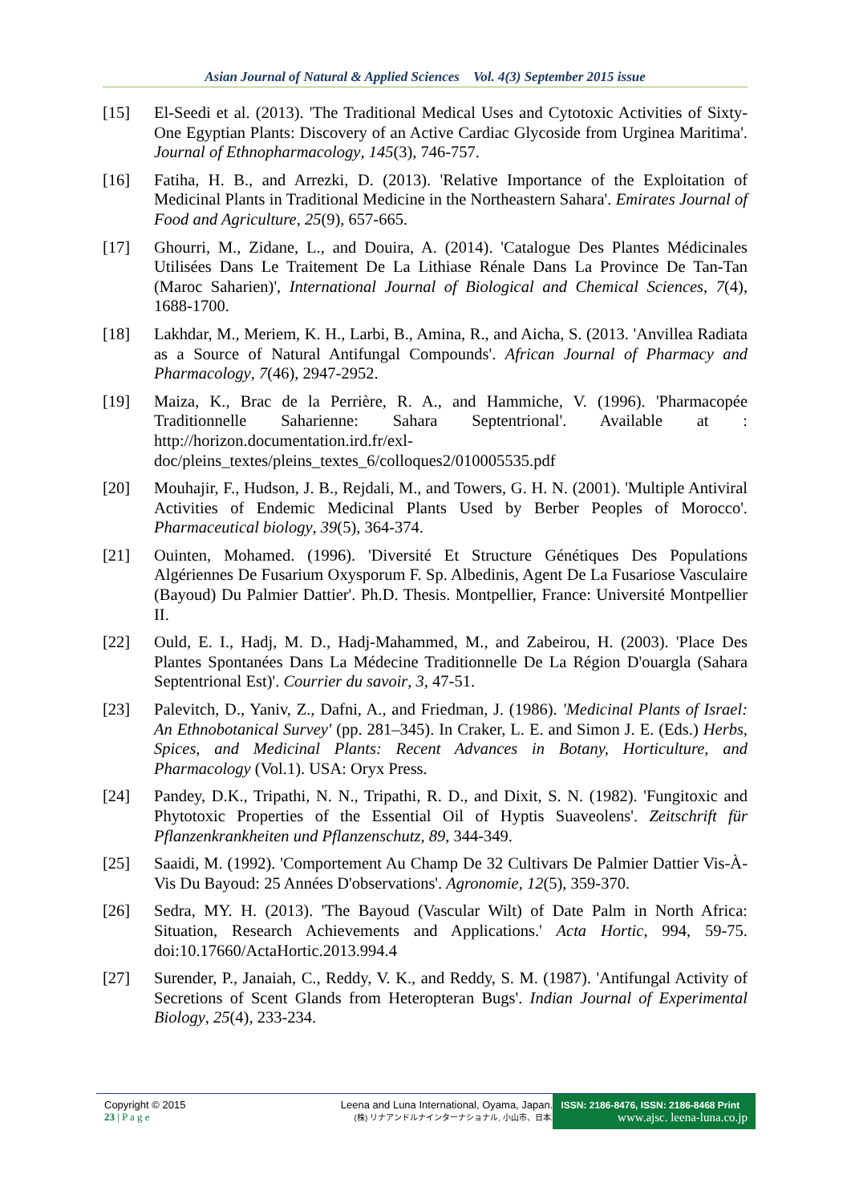Asian Journal of Natural & Applied Sciences Vol. 4(3) September 2015 issue
[15] El-Seedi et al. (2013). 'The Traditional Medical Uses and Cytotoxic Activities of Sixty-One Egyptian Plants: Discovery of an Active Cardiac Glycoside from Urginea Maritima'. Journal of Ethnopharmacology, 145(3), 746-757.
[16] Fatiha, H. B., and Arrezki, D. (2013). 'Relative Importance of the Exploitation of Medicinal Plants in Traditional Medicine in the Northeastern Sahara'. Emirates Journal of Food and Agriculture, 25(9), 657-665.
[17] Ghourri, M., Zidane, L., and Douira, A. (2014). 'Catalogue Des Plantes Médicinales Utilisées Dans Le Traitement De La Lithiase Rénale Dans La Province De Tan-Tan (Maroc Saharien)', International Journal of Biological and Chemical Sciences, 7(4), 1688-1700.
[18] Lakhdar, M., Meriem, K. H., Larbi, B., Amina, R., and Aicha, S. (2013. 'Anvillea Radiata as a Source of Natural Antifungal Compounds'. African Journal of Pharmacy and Pharmacology, 7(46), 2947-2952.
[19] Maiza, K., Brac de la Perrière, R. A., and Hammiche, V. (1996). 'Pharmacopée Traditionnelle Saharienne: Sahara Septentrional'. Available at : http://horizon.documentation.ird.fr/exl-doc/pleins_textes/pleins_textes_6/colloques2/010005535.pdf
[20] Mouhajir, F., Hudson, J. B., Rejdali, M., and Towers, G. H. N. (2001). 'Multiple Antiviral Activities of Endemic Medicinal Plants Used by Berber Peoples of Morocco'. Pharmaceutical biology, 39(5), 364-374.
[21] Ouinten, Mohamed. (1996). 'Diversité Et Structure Génétiques Des Populations Algériennes De Fusarium Oxysporum F. Sp. Albedinis, Agent De La Fusariose Vasculaire (Bayoud) Du Palmier Dattier'. Ph.D. Thesis. Montpellier, France: Université Montpellier II.
[22] Ould, E. I., Hadj, M. D., Hadj-Mahammed, M., and Zabeirou, H. (2003). 'Place Des Plantes Spontanées Dans La Médecine Traditionnelle De La Région D'ouargla (Sahara Septentrional Est)'. Courrier du savoir, 3, 47-51.
[23] Palevitch, D., Yaniv, Z., Dafni, A., and Friedman, J. (1986). 'Medicinal Plants of Israel: An Ethnobotanical Survey' (pp. 281–345). In Craker, L. E. and Simon J. E. (Eds.) Herbs, Spices, and Medicinal Plants: Recent Advances in Botany, Horticulture, and Pharmacology (Vol.1). USA: Oryx Press.
[24] Pandey, D.K., Tripathi, N. N., Tripathi, R. D., and Dixit, S. N. (1982). 'Fungitoxic and Phytotoxic Properties of the Essential Oil of Hyptis Suaveolens'. Zeitschrift für Pflanzenkrankheiten und Pflanzenschutz, 89, 344-349.
[25] Saaidi, M. (1992). 'Comportement Au Champ De 32 Cultivars De Palmier Dattier Vis-À-Vis Du Bayoud: 25 Années D'observations'. Agronomie, 12(5), 359-370.
[26] Sedra, MY. H. (2013). 'The Bayoud (Vascular Wilt) of Date Palm in North Africa: Situation, Research Achievements and Applications.' Acta Hortic, 994, 59-75. doi:10.17660/ActaHortic.2013.994.4
[27] Surender, P., Janaiah, C., Reddy, V. K., and Reddy, S. M. (1987). 'Antifungal Activity of Secretions of Scent Glands from Heteropteran Bugs'. Indian Journal of Experimental Biology, 25(4), 233-234.
Copyright © 2015
23 | P a g e
Leena and Luna International, Oyama, Japan.
(株) リナアンドルナインターナショナル, 小山市、日本.
ISSN: 2186-8476, ISSN: 2186-8468 Print
www.ajsc. leena-luna.co.jp